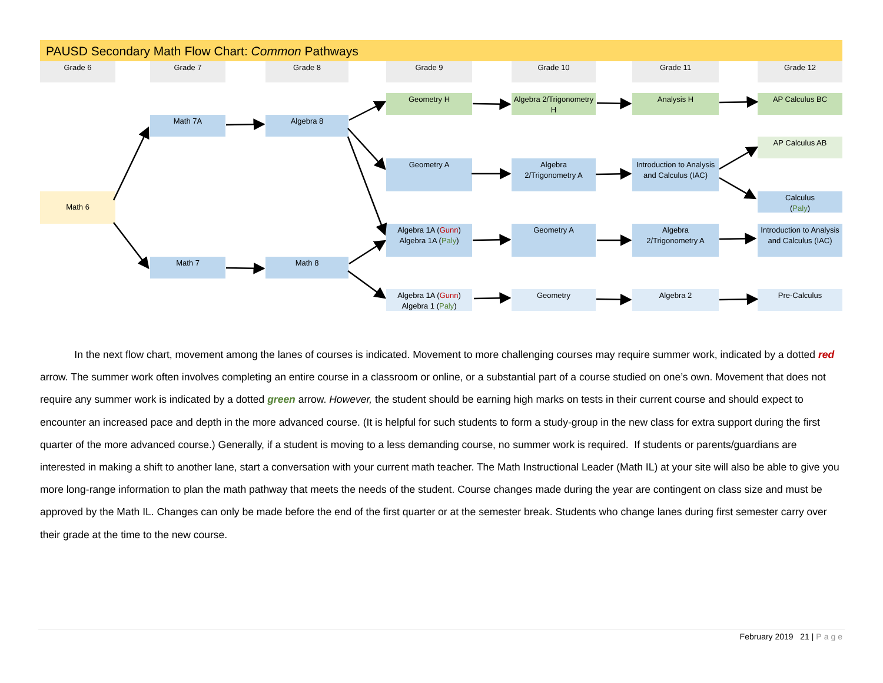PAUSD Secondary Math Flow Chart: Common Pathways
Grade 6 Grade 7 Grade 8 Grade 9 Grade 10 Grade 11 Grade 12
Geometry H
Algebra 2/Trigonometry H
Analysis H AP Calculus BC
Math 7A Algebra 8
AP Calculus AB
Geometry A
Algebra
2/Trigonometry A
Introduction to Analysis and Calculus (IAC)
Calculus
(Paly)
Math 6
Algebra 1A (Gunn)
Algebra 1A (Paly)
Geometry A
Algebra
2/Trigonometry A
Introduction to Analysis and Calculus (IAC)
Math 7 Math 8
Algebra 1A (Gunn)
Algebra 1 (Paly)
Geometry Algebra 2 Pre-Calculus
In the next flow chart, movement among the lanes of courses is indicated. Movement to more challenging courses may require summer work, indicated by a dotted red arrow. The summer work often involves completing an entire course in a classroom or online, or a substantial part of a course studied on one’s own. Movement that does not require any summer work is indicated by a dotted green arrow. However, the student should be earning high marks on tests in their current course and should expect to encounter an increased pace and depth in the more advanced course. (It is helpful for such students to form a study-group in the new class for extra support during the first quarter of the more advanced course.) Generally, if a student is moving to a less demanding course, no summer work is required. If students or parents/guardians are interested in making a shift to another lane, start a conversation with your current math teacher. The Math Instructional Leader (Math IL) at your site will also be able to give you more long-range information to plan the math pathway that meets the needs of the student. Course changes made during the year are contingent on class size and must be approved by the Math IL. Changes can only be made before the end of the first quarter or at the semester break. Students who change lanes during first semester carry over their grade at the time to the new course.
February 2019 21 | Page